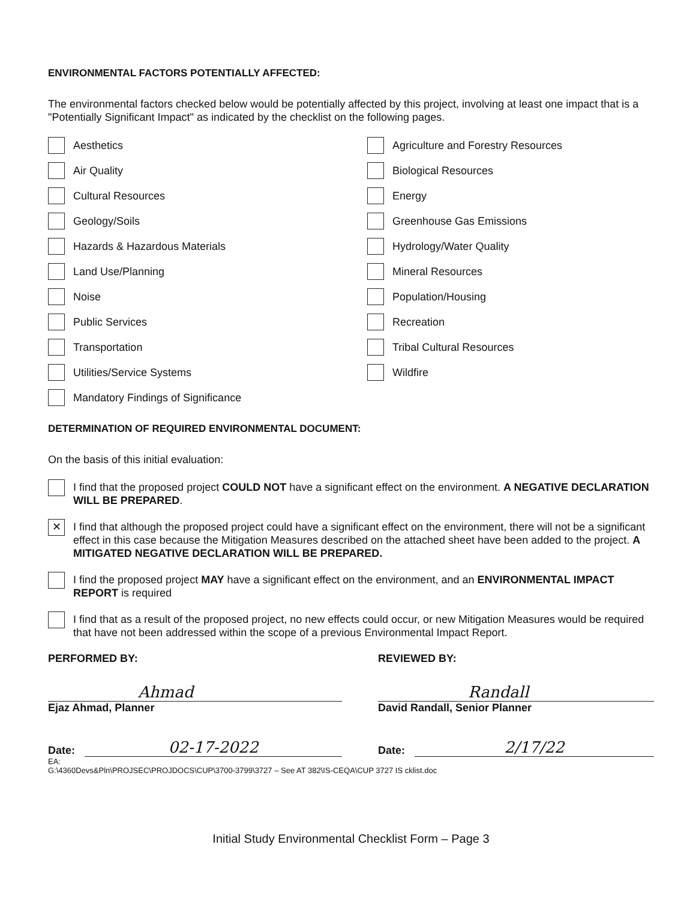ENVIRONMENTAL FACTORS POTENTIALLY AFFECTED:
The environmental factors checked below would be potentially affected by this project, involving at least one impact that is a "Potentially Significant Impact" as indicated by the checklist on the following pages.
Aesthetics
Agriculture and Forestry Resources
Air Quality
Biological Resources
Cultural Resources
Energy
Geology/Soils
Greenhouse Gas Emissions
Hazards & Hazardous Materials
Hydrology/Water Quality
Land Use/Planning
Mineral Resources
Noise
Population/Housing
Public Services
Recreation
Transportation
Tribal Cultural Resources
Utilities/Service Systems
Wildfire
Mandatory Findings of Significance
DETERMINATION OF REQUIRED ENVIRONMENTAL DOCUMENT:
On the basis of this initial evaluation:
I find that the proposed project COULD NOT have a significant effect on the environment. A NEGATIVE DECLARATION WILL BE PREPARED.
✕
I find that although the proposed project could have a significant effect on the environment, there will not be a significant effect in this case because the Mitigation Measures described on the attached sheet have been added to the project. A MITIGATED NEGATIVE DECLARATION WILL BE PREPARED.
I find the proposed project MAY have a significant effect on the environment, and an ENVIRONMENTAL IMPACT REPORT is required
I find that as a result of the proposed project, no new effects could occur, or new Mitigation Measures would be required that have not been addressed within the scope of a previous Environmental Impact Report.
PERFORMED BY:
Ahmad
Ejaz Ahmad, Planner
Date: 02-17-2022
REVIEWED BY:
Randall
David Randall, Senior Planner
Date: 2/17/22
EA:
G:\4360Devs&Pln\PROJSEC\PROJDOCS\CUP\3700-3799\3727 – See AT 382\IS-CEQA\CUP 3727 IS cklist.doc
Initial Study Environmental Checklist Form – Page 3